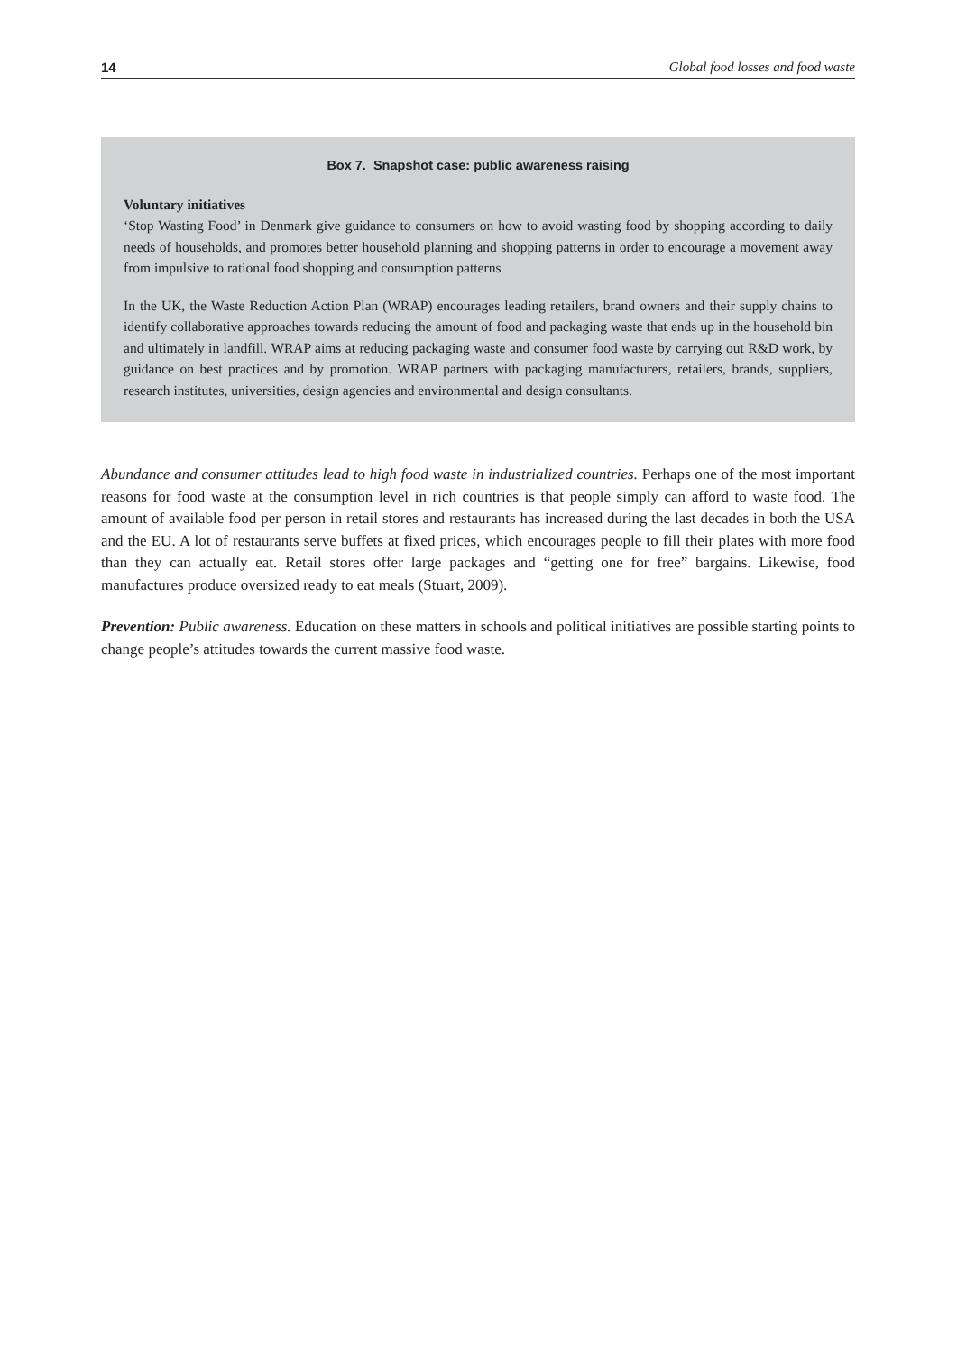14 Global food losses and food waste
Box 7. Snapshot case: public awareness raising
Voluntary initiatives
‘Stop Wasting Food’ in Denmark give guidance to consumers on how to avoid wasting food by shopping according to daily needs of households, and promotes better household planning and shopping patterns in order to encourage a movement away from impulsive to rational food shopping and consumption patterns
In the UK, the Waste Reduction Action Plan (WRAP) encourages leading retailers, brand owners and their supply chains to identify collaborative approaches towards reducing the amount of food and packaging waste that ends up in the household bin and ultimately in landfill. WRAP aims at reducing packaging waste and consumer food waste by carrying out R&D work, by guidance on best practices and by promotion. WRAP partners with packaging manufacturers, retailers, brands, suppliers, research institutes, universities, design agencies and environmental and design consultants.
Abundance and consumer attitudes lead to high food waste in industrialized countries. Perhaps one of the most important reasons for food waste at the consumption level in rich countries is that people simply can afford to waste food. The amount of available food per person in retail stores and restaurants has increased during the last decades in both the USA and the EU. A lot of restaurants serve buffets at fixed prices, which encourages people to fill their plates with more food than they can actually eat. Retail stores offer large packages and “getting one for free” bargains. Likewise, food manufactures produce oversized ready to eat meals (Stuart, 2009).
Prevention: Public awareness. Education on these matters in schools and political initiatives are possible starting points to change people’s attitudes towards the current massive food waste.